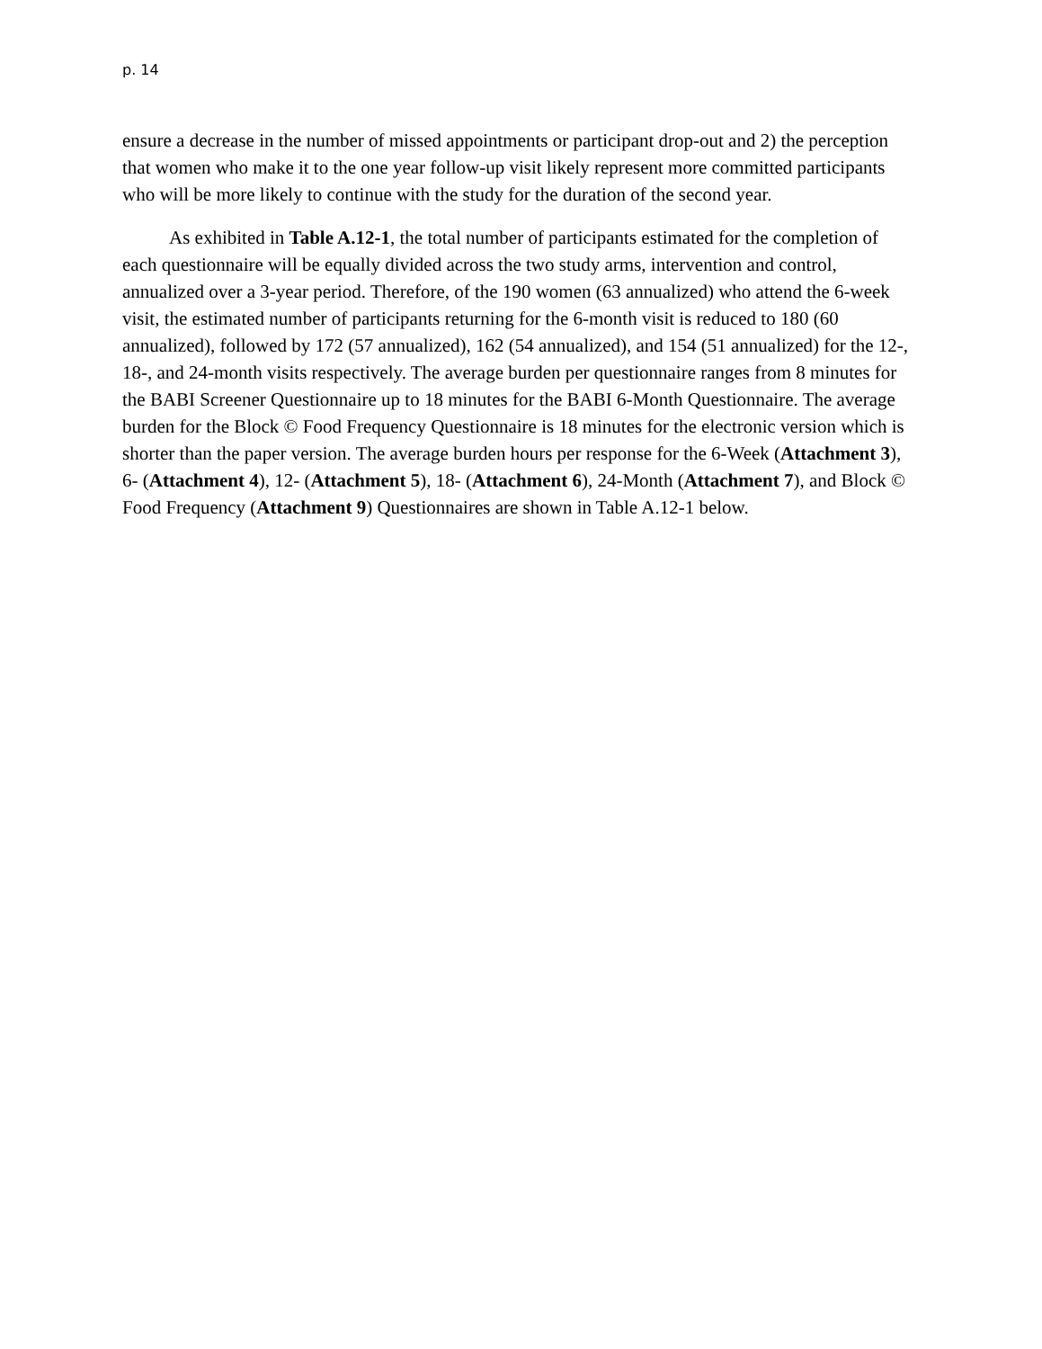p. 14
ensure a decrease in the number of missed appointments or participant drop-out and 2) the perception that women who make it to the one year follow-up visit likely represent more committed participants who will be more likely to continue with the study for the duration of the second year.
As exhibited in Table A.12-1, the total number of participants estimated for the completion of each questionnaire will be equally divided across the two study arms, intervention and control, annualized over a 3-year period. Therefore, of the 190 women (63 annualized) who attend the 6-week visit, the estimated number of participants returning for the 6-month visit is reduced to 180 (60 annualized), followed by 172 (57 annualized), 162 (54 annualized), and 154 (51 annualized) for the 12-, 18-, and 24-month visits respectively. The average burden per questionnaire ranges from 8 minutes for the BABI Screener Questionnaire up to 18 minutes for the BABI 6-Month Questionnaire. The average burden for the Block © Food Frequency Questionnaire is 18 minutes for the electronic version which is shorter than the paper version. The average burden hours per response for the 6-Week (Attachment 3), 6- (Attachment 4), 12- (Attachment 5), 18- (Attachment 6), 24-Month (Attachment 7), and Block © Food Frequency (Attachment 9) Questionnaires are shown in Table A.12-1 below.